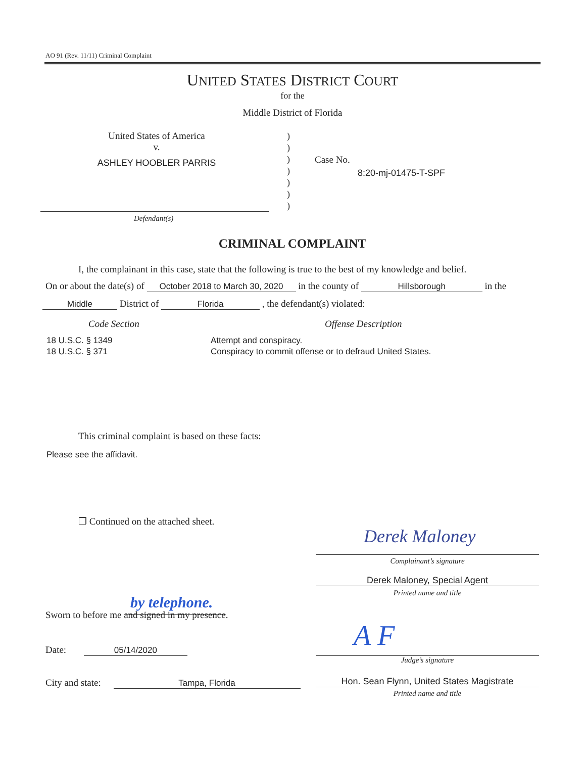AO 91 (Rev. 11/11) Criminal Complaint
UNITED STATES DISTRICT COURT
for the
Middle District of Florida
United States of America
v.
ASHLEY HOOBLER PARRIS
)
)
)
)
)
)
)
Case No.
8:20-mj-01475-T-SPF
Defendant(s)
CRIMINAL COMPLAINT
I, the complainant in this case, state that the following is true to the best of my knowledge and belief.
On or about the date(s) of October 2018 to March 30, 2020 in the county of Hillsborough in the
Middle District of Florida , the defendant(s) violated:
Code Section Offense Description
18 U.S.C. § 1349
18 U.S.C. § 371
Attempt and conspiracy.
Conspiracy to commit offense or to defraud United States.
This criminal complaint is based on these facts:
Please see the affidavit.
❐ Continued on the attached sheet.
Derek Maloney
Complainant’s signature
Derek Maloney, Special Agent
Printed name and title
by telephone.
Sworn to before me and signed in my presence.
A F
Judge’s signature
Date: 05/14/2020
City and state: Tampa, Florida
Hon. Sean Flynn, United States Magistrate
Printed name and title